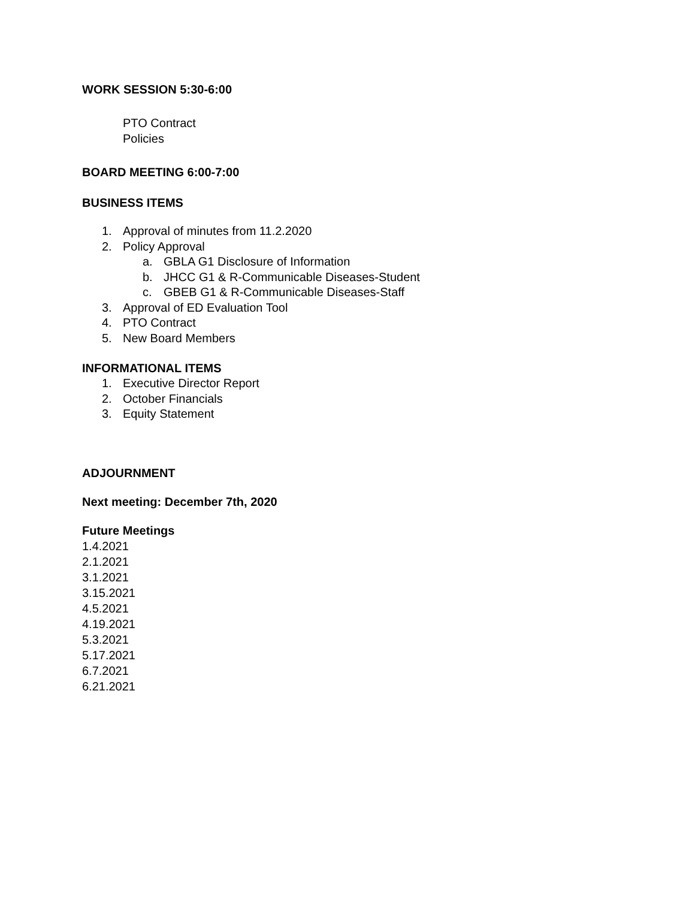WORK SESSION 5:30-6:00
PTO Contract
Policies
BOARD MEETING 6:00-7:00
BUSINESS ITEMS
1. Approval of minutes from 11.2.2020
2. Policy Approval
a. GBLA G1 Disclosure of Information
b. JHCC G1 & R-Communicable Diseases-Student
c. GBEB G1 & R-Communicable Diseases-Staff
3. Approval of ED Evaluation Tool
4. PTO Contract
5. New Board Members
INFORMATIONAL ITEMS
1. Executive Director Report
2. October Financials
3. Equity Statement
ADJOURNMENT
Next meeting: December 7th, 2020
Future Meetings
1.4.2021
2.1.2021
3.1.2021
3.15.2021
4.5.2021
4.19.2021
5.3.2021
5.17.2021
6.7.2021
6.21.2021